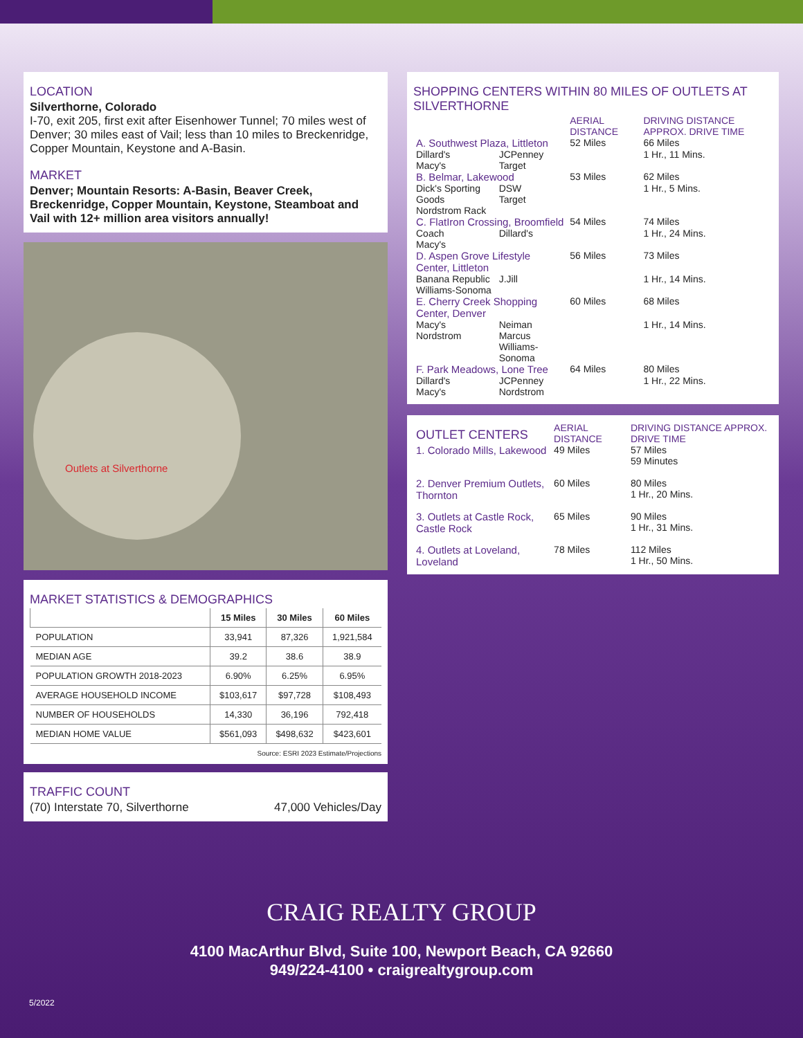LOCATION
Silverthorne, Colorado
I-70, exit 205, first exit after Eisenhower Tunnel; 70 miles west of Denver; 30 miles east of Vail; less than 10 miles to Breckenridge, Copper Mountain, Keystone and A-Basin.
MARKET
Denver; Mountain Resorts: A-Basin, Beaver Creek, Breckenridge, Copper Mountain, Keystone, Steamboat and Vail with 12+ million area visitors annually!
Outlets at Silverthorne
MARKET STATISTICS & DEMOGRAPHICS
| | 15 Miles | 30 Miles | 60 Miles |
| --- | --- | --- | --- |
| POPULATION | 33,941 | 87,326 | 1,921,584 |
| MEDIAN AGE | 39.2 | 38.6 | 38.9 |
| POPULATION GROWTH 2018-2023 | 6.90% | 6.25% | 6.95% |
| AVERAGE HOUSEHOLD INCOME | $103,617 | $97,728 | $108,493 |
| NUMBER OF HOUSEHOLDS | 14,330 | 36,196 | 792,418 |
| MEDIAN HOME VALUE | $561,093 | $498,632 | $423,601 |
Source: ESRI 2023 Estimate/Projections
TRAFFIC COUNT
(70) Interstate 70, Silverthorne 47,000 Vehicles/Day
SHOPPING CENTERS WITHIN 80 MILES OF OUTLETS AT SILVERTHORNE
| | | AERIAL DISTANCE | DRIVING DISTANCE APPROX. DRIVE TIME |
| A. Southwest Plaza, Littleton | | 52 Miles | 66 Miles |
| Dillard's Macy's | JCPenney Target | | 1 Hr., 11 Mins. |
| B. Belmar, Lakewood | | 53 Miles | 62 Miles |
| Dick's Sporting Goods Nordstrom Rack | DSW Target | | 1 Hr., 5 Mins. |
| C. FlatIron Crossing, Broomfield | | 54 Miles | 74 Miles |
| Coach Macy's | Dillard's | | 1 Hr., 24 Mins. |
| D. Aspen Grove Lifestyle Center, Littleton | | 56 Miles | 73 Miles |
| Banana Republic Williams-Sonoma | J.Jill | | 1 Hr., 14 Mins. |
| E. Cherry Creek Shopping Center, Denver | | 60 Miles | 68 Miles |
| Macy's Nordstrom | Neiman Marcus Williams-Sonoma | | 1 Hr., 14 Mins. |
| F. Park Meadows, Lone Tree | | 64 Miles | 80 Miles |
| Dillard's Macy's | JCPenney Nordstrom | | 1 Hr., 22 Mins. |
| OUTLET CENTERS | AERIAL DISTANCE | DRIVING DISTANCE APPROX. DRIVE TIME |
| 1. Colorado Mills, Lakewood | 49 Miles | 57 Miles 59 Minutes |
| 2. Denver Premium Outlets, Thornton | 60 Miles | 80 Miles 1 Hr., 20 Mins. |
| 3. Outlets at Castle Rock, Castle Rock | 65 Miles | 90 Miles 1 Hr., 31 Mins. |
| 4. Outlets at Loveland, Loveland | 78 Miles | 112 Miles 1 Hr., 50 Mins. |
CRAIG REALTY GROUP
4100 MacArthur Blvd, Suite 100, Newport Beach, CA 92660
949/224-4100 • craigrealtygroup.com
5/2022